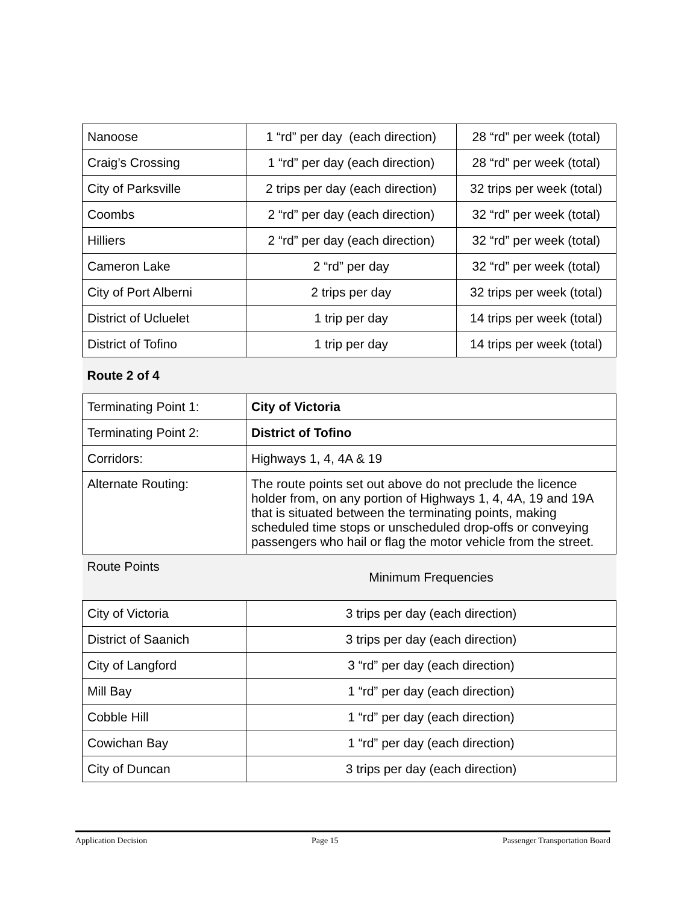| Nanoose | 1 “rd” per day (each direction) | 28 “rd” per week (total) |
| Craig’s Crossing | 1 “rd” per day (each direction) | 28 “rd” per week (total) |
| City of Parksville | 2 trips per day (each direction) | 32 trips per week (total) |
| Coombs | 2 “rd” per day (each direction) | 32 “rd” per week (total) |
| Hilliers | 2 “rd” per day (each direction) | 32 “rd” per week (total) |
| Cameron Lake | 2 “rd” per day | 32 “rd” per week (total) |
| City of Port Alberni | 2 trips per day | 32 trips per week (total) |
| District of Ucluelet | 1 trip per day | 14 trips per week (total) |
| District of Tofino | 1 trip per day | 14 trips per week (total) |
| Route 2 of 4 | | |
| Terminating Point 1: | City of Victoria | |
| Terminating Point 2: | District of Tofino | |
| Corridors: | Highways 1, 4, 4A & 19 | |
| Alternate Routing: | The route points set out above do not preclude the licence holder from, on any portion of Highways 1, 4, 4A, 19 and 19A that is situated between the terminating points, making scheduled time stops or unscheduled drop-offs or conveying passengers who hail or flag the motor vehicle from the street. | |
| Route Points | Minimum Frequencies | |
| City of Victoria | 3 trips per day (each direction) | |
| District of Saanich | 3 trips per day (each direction) | |
| City of Langford | 3 “rd” per day (each direction) | |
| Mill Bay | 1 “rd” per day (each direction) | |
| Cobble Hill | 1 “rd” per day (each direction) | |
| Cowichan Bay | 1 “rd” per day (each direction) | |
| City of Duncan | 3 trips per day (each direction) | |
Application Decision Page 15 Passenger Transportation Board